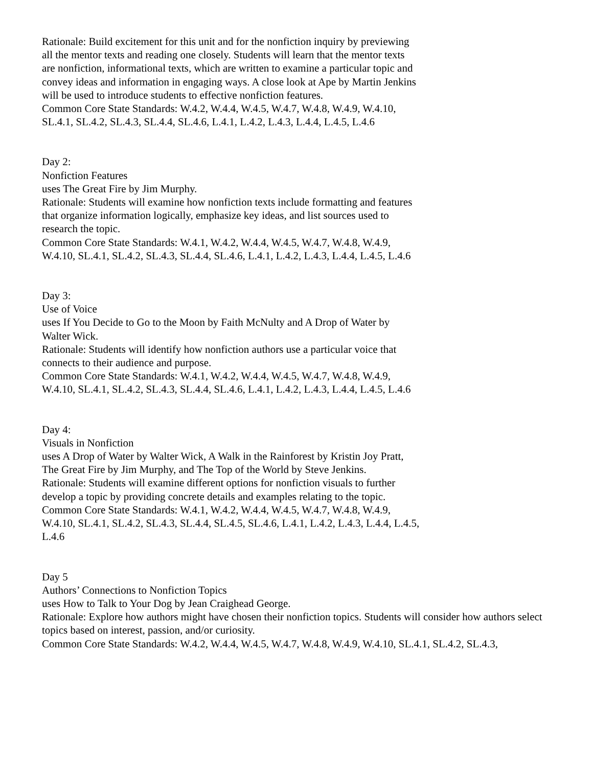Rationale: Build excitement for this unit and for the nonfiction inquiry by previewing all the mentor texts and reading one closely. Students will learn that the mentor texts are nonfiction, informational texts, which are written to examine a particular topic and convey ideas and information in engaging ways. A close look at Ape by Martin Jenkins will be used to introduce students to effective nonfiction features.
Common Core State Standards: W.4.2, W.4.4, W.4.5, W.4.7, W.4.8, W.4.9, W.4.10, SL.4.1, SL.4.2, SL.4.3, SL.4.4, SL.4.6, L.4.1, L.4.2, L.4.3, L.4.4, L.4.5, L.4.6
Day 2:
Nonfiction Features
uses The Great Fire by Jim Murphy.
Rationale: Students will examine how nonfiction texts include formatting and features that organize information logically, emphasize key ideas, and list sources used to research the topic.
Common Core State Standards: W.4.1, W.4.2, W.4.4, W.4.5, W.4.7, W.4.8, W.4.9, W.4.10, SL.4.1, SL.4.2, SL.4.3, SL.4.4, SL.4.6, L.4.1, L.4.2, L.4.3, L.4.4, L.4.5, L.4.6
Day 3:
Use of Voice
uses If You Decide to Go to the Moon by Faith McNulty and A Drop of Water by Walter Wick.
Rationale: Students will identify how nonfiction authors use a particular voice that connects to their audience and purpose.
Common Core State Standards: W.4.1, W.4.2, W.4.4, W.4.5, W.4.7, W.4.8, W.4.9, W.4.10, SL.4.1, SL.4.2, SL.4.3, SL.4.4, SL.4.6, L.4.1, L.4.2, L.4.3, L.4.4, L.4.5, L.4.6
Day 4:
Visuals in Nonfiction
uses A Drop of Water by Walter Wick, A Walk in the Rainforest by Kristin Joy Pratt, The Great Fire by Jim Murphy, and The Top of the World by Steve Jenkins.
Rationale: Students will examine different options for nonfiction visuals to further develop a topic by providing concrete details and examples relating to the topic.
Common Core State Standards: W.4.1, W.4.2, W.4.4, W.4.5, W.4.7, W.4.8, W.4.9, W.4.10, SL.4.1, SL.4.2, SL.4.3, SL.4.4, SL.4.5, SL.4.6, L.4.1, L.4.2, L.4.3, L.4.4, L.4.5, L.4.6
Day 5
Authors’ Connections to Nonfiction Topics
uses How to Talk to Your Dog by Jean Craighead George.
Rationale: Explore how authors might have chosen their nonfiction topics. Students will consider how authors select topics based on interest, passion, and/or curiosity.
Common Core State Standards: W.4.2, W.4.4, W.4.5, W.4.7, W.4.8, W.4.9, W.4.10, SL.4.1, SL.4.2, SL.4.3,